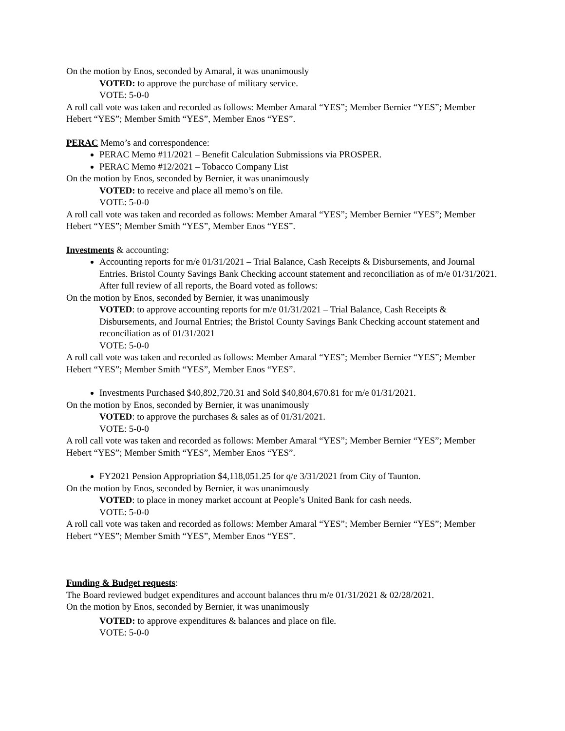On the motion by Enos, seconded by Amaral, it was unanimously
VOTED: to approve the purchase of military service.
VOTE: 5-0-0
A roll call vote was taken and recorded as follows: Member Amaral “YES”; Member Bernier “YES”; Member Hebert “YES”; Member Smith “YES”, Member Enos “YES”.
PERAC Memo’s and correspondence:
PERAC Memo #11/2021 – Benefit Calculation Submissions via PROSPER.
PERAC Memo #12/2021 – Tobacco Company List
On the motion by Enos, seconded by Bernier, it was unanimously
VOTED: to receive and place all memo’s on file.
VOTE: 5-0-0
A roll call vote was taken and recorded as follows: Member Amaral “YES”; Member Bernier “YES”; Member Hebert “YES”; Member Smith “YES”, Member Enos “YES”.
Investments & accounting:
Accounting reports for m/e 01/31/2021 – Trial Balance, Cash Receipts & Disbursements, and Journal Entries. Bristol County Savings Bank Checking account statement and reconciliation as of m/e 01/31/2021. After full review of all reports, the Board voted as follows:
On the motion by Enos, seconded by Bernier, it was unanimously
VOTED: to approve accounting reports for m/e 01/31/2021 – Trial Balance, Cash Receipts & Disbursements, and Journal Entries; the Bristol County Savings Bank Checking account statement and reconciliation as of 01/31/2021
VOTE: 5-0-0
A roll call vote was taken and recorded as follows: Member Amaral “YES”; Member Bernier “YES”; Member Hebert “YES”; Member Smith “YES”, Member Enos “YES”.
Investments Purchased $40,892,720.31 and Sold $40,804,670.81 for m/e 01/31/2021.
On the motion by Enos, seconded by Bernier, it was unanimously
VOTED: to approve the purchases & sales as of 01/31/2021.
VOTE: 5-0-0
A roll call vote was taken and recorded as follows: Member Amaral “YES”; Member Bernier “YES”; Member Hebert “YES”; Member Smith “YES”, Member Enos “YES”.
FY2021 Pension Appropriation $4,118,051.25 for q/e 3/31/2021 from City of Taunton.
On the motion by Enos, seconded by Bernier, it was unanimously
VOTED: to place in money market account at People’s United Bank for cash needs.
VOTE: 5-0-0
A roll call vote was taken and recorded as follows: Member Amaral “YES”; Member Bernier “YES”; Member Hebert “YES”; Member Smith “YES”, Member Enos “YES”.
Funding & Budget requests:
The Board reviewed budget expenditures and account balances thru m/e 01/31/2021 & 02/28/2021.
On the motion by Enos, seconded by Bernier, it was unanimously
VOTED: to approve expenditures & balances and place on file.
VOTE: 5-0-0